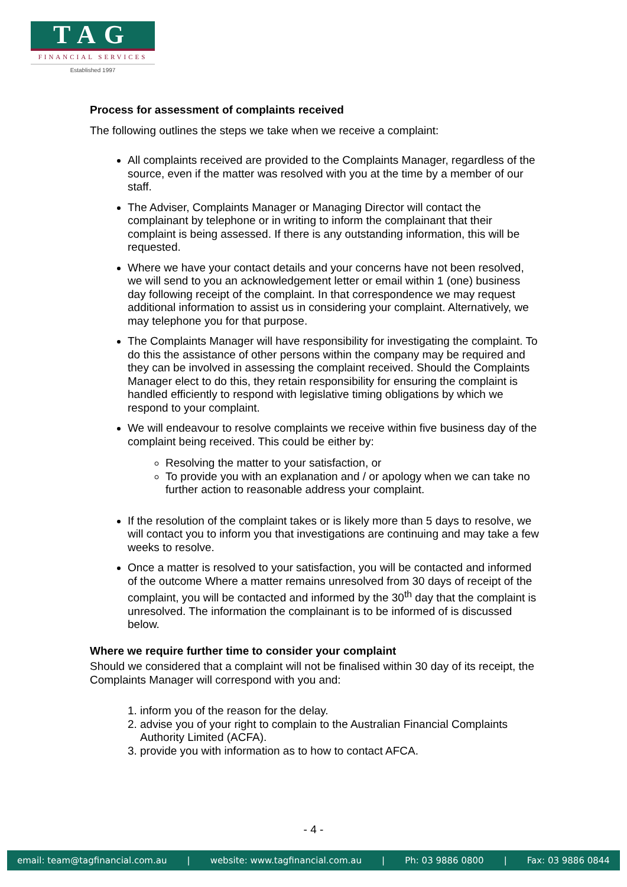TAG
FINANCIAL SERVICES
Established 1997
Process for assessment of complaints received
The following outlines the steps we take when we receive a complaint:
All complaints received are provided to the Complaints Manager, regardless of the source, even if the matter was resolved with you at the time by a member of our staff.
The Adviser, Complaints Manager or Managing Director will contact the complainant by telephone or in writing to inform the complainant that their complaint is being assessed. If there is any outstanding information, this will be requested.
Where we have your contact details and your concerns have not been resolved, we will send to you an acknowledgement letter or email within 1 (one) business day following receipt of the complaint. In that correspondence we may request additional information to assist us in considering your complaint. Alternatively, we may telephone you for that purpose.
The Complaints Manager will have responsibility for investigating the complaint. To do this the assistance of other persons within the company may be required and they can be involved in assessing the complaint received. Should the Complaints Manager elect to do this, they retain responsibility for ensuring the complaint is handled efficiently to respond with legislative timing obligations by which we respond to your complaint.
We will endeavour to resolve complaints we receive within five business day of the complaint being received. This could be either by:
Resolving the matter to your satisfaction, or
To provide you with an explanation and / or apology when we can take no further action to reasonable address your complaint.
If the resolution of the complaint takes or is likely more than 5 days to resolve, we will contact you to inform you that investigations are continuing and may take a few weeks to resolve.
Once a matter is resolved to your satisfaction, you will be contacted and informed of the outcome Where a matter remains unresolved from 30 days of receipt of the complaint, you will be contacted and informed by the 30<sup>th</sup> day that the complaint is unresolved. The information the complainant is to be informed of is discussed below.
Where we require further time to consider your complaint
Should we considered that a complaint will not be finalised within 30 day of its receipt, the Complaints Manager will correspond with you and:
1. inform you of the reason for the delay.
2. advise you of your right to complain to the Australian Financial Complaints Authority Limited (ACFA).
3. provide you with information as to how to contact AFCA.
- 4 -
email: team@tagfinancial.com.au | website: www.tagfinancial.com.au | Ph: 03 9886 0800 | Fax: 03 9886 0844